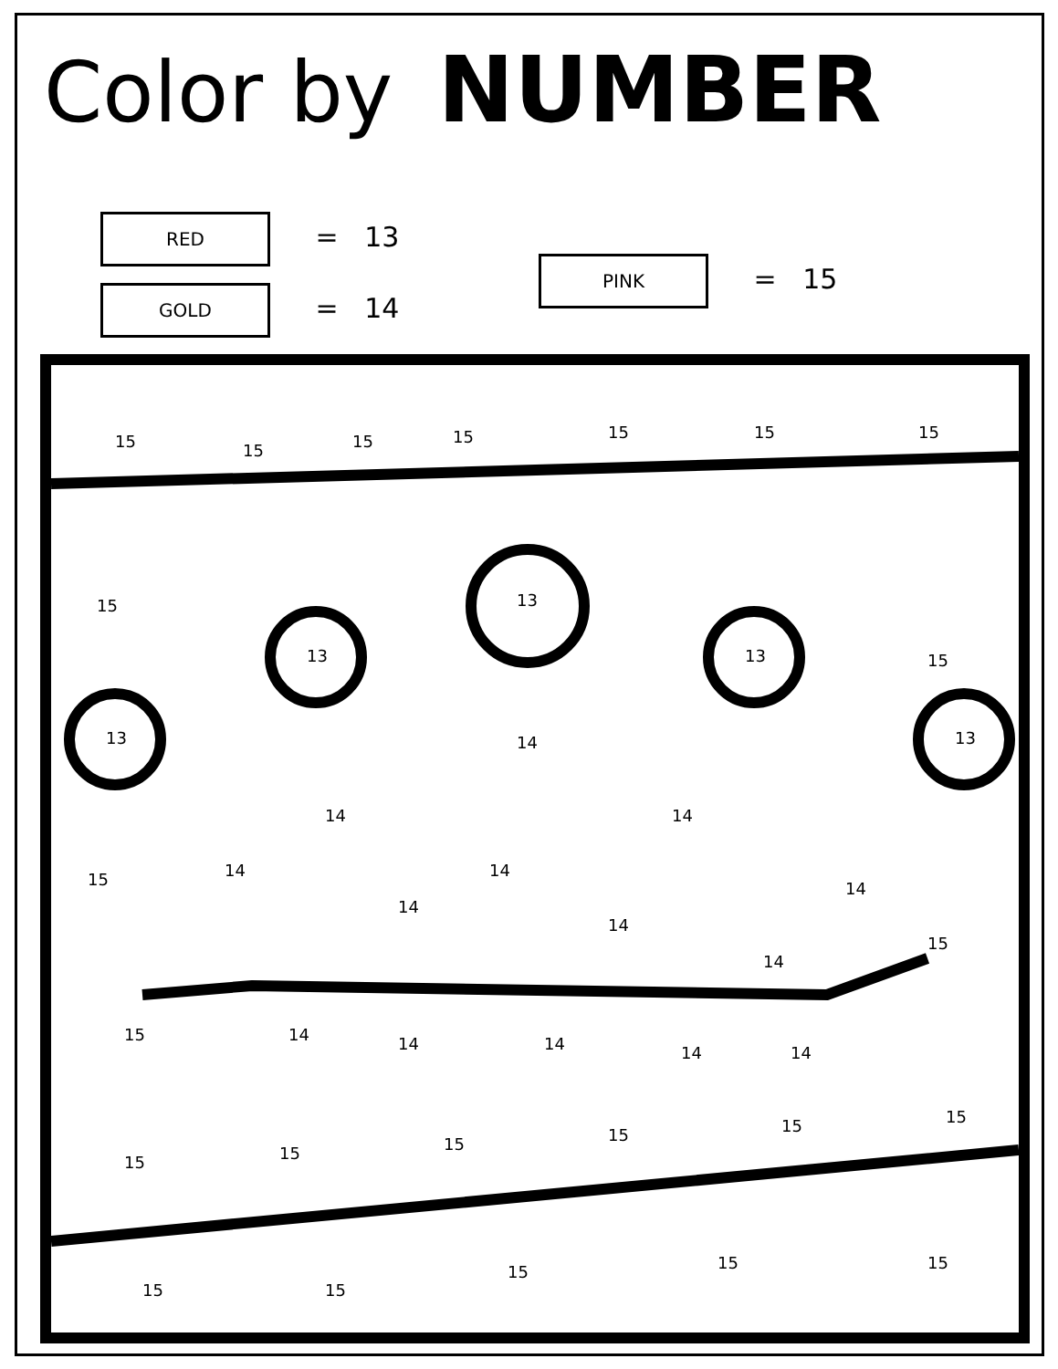Color by NUMBER
RED = 13
GOLD = 14
PINK = 15
15
15
15
15
15
15
15
13
13
13
13
13
14
14
14
14
14
14
14
14
14
14
14
14
14
14
15
15
15
15
15
15
15
15
15
15
15
15
15
15
15
15